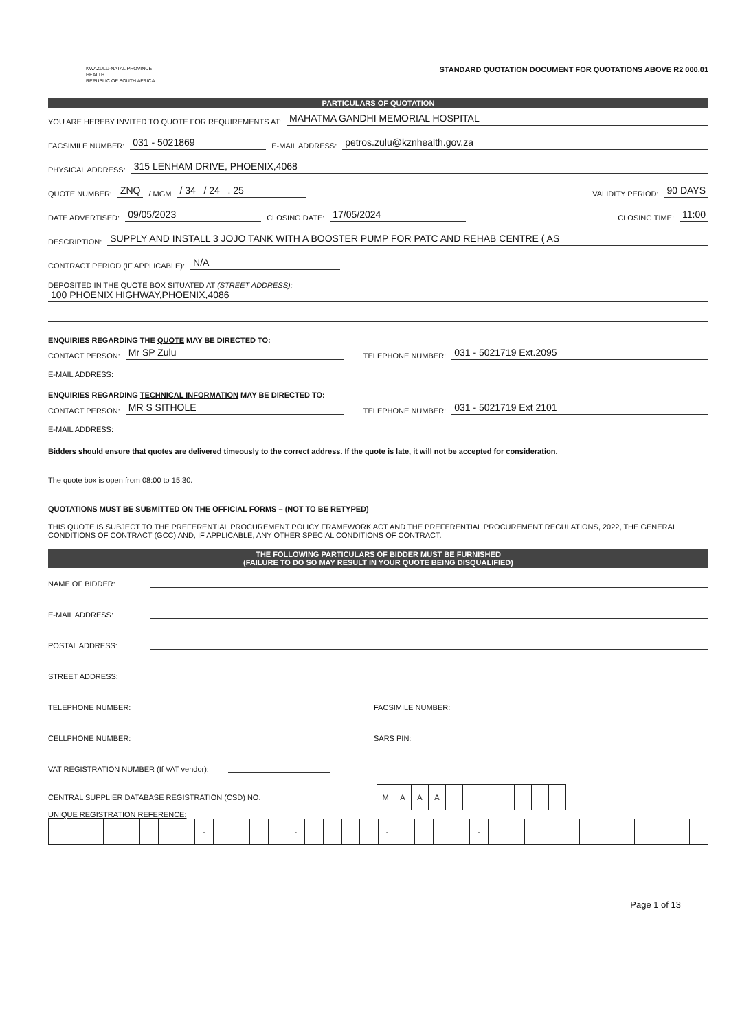KWAZULU-NATAL PROVINCE
HEALTH
REPUBLIC OF SOUTH AFRICA
STANDARD QUOTATION DOCUMENT FOR QUOTATIONS ABOVE R2 000.01
PARTICULARS OF QUOTATION
YOU ARE HEREBY INVITED TO QUOTE FOR REQUIREMENTS AT: MAHATMA GANDHI MEMORIAL HOSPITAL
FACSIMILE NUMBER: 031 - 5021869 E-MAIL ADDRESS: petros.zulu@kznhealth.gov.za
PHYSICAL ADDRESS: 315 LENHAM DRIVE, PHOENIX,4068
QUOTE NUMBER: ZNQ / MGM / 34 / 24 . 25 VALIDITY PERIOD: 90 DAYS
DATE ADVERTISED: 09/05/2023 CLOSING DATE: 17/05/2024 CLOSING TIME: 11:00
DESCRIPTION: SUPPLY AND INSTALL 3 JOJO TANK WITH A BOOSTER PUMP FOR PATC AND REHAB CENTRE ( AS
CONTRACT PERIOD (IF APPLICABLE): N/A
DEPOSITED IN THE QUOTE BOX SITUATED AT (STREET ADDRESS):
100 PHOENIX HIGHWAY,PHOENIX,4086
ENQUIRIES REGARDING THE QUOTE MAY BE DIRECTED TO:
CONTACT PERSON: Mr SP Zulu TELEPHONE NUMBER: 031 - 5021719 Ext.2095
E-MAIL ADDRESS:
ENQUIRIES REGARDING TECHNICAL INFORMATION MAY BE DIRECTED TO:
CONTACT PERSON: MR S SITHOLE TELEPHONE NUMBER: 031 - 5021719 Ext 2101
E-MAIL ADDRESS:
Bidders should ensure that quotes are delivered timeously to the correct address. If the quote is late, it will not be accepted for consideration.
The quote box is open from 08:00 to 15:30.
QUOTATIONS MUST BE SUBMITTED ON THE OFFICIAL FORMS – (NOT TO BE RETYPED)
THIS QUOTE IS SUBJECT TO THE PREFERENTIAL PROCUREMENT POLICY FRAMEWORK ACT AND THE PREFERENTIAL PROCUREMENT REGULATIONS, 2022, THE GENERAL CONDITIONS OF CONTRACT (GCC) AND, IF APPLICABLE, ANY OTHER SPECIAL CONDITIONS OF CONTRACT.
THE FOLLOWING PARTICULARS OF BIDDER MUST BE FURNISHED
(FAILURE TO DO SO MAY RESULT IN YOUR QUOTE BEING DISQUALIFIED)
NAME OF BIDDER:
E-MAIL ADDRESS:
POSTAL ADDRESS:
STREET ADDRESS:
TELEPHONE NUMBER: FACSIMILE NUMBER:
CELLPHONE NUMBER: SARS PIN:
VAT REGISTRATION NUMBER (If VAT vendor):
CENTRAL SUPPLIER DATABASE REGISTRATION (CSD) NO.
| M | A | A | A | | | | | | | |
UNIQUE REGISTRATION REFERENCE:
| | | | | | | | | - | | | | | - | | | | | - | | | | | - | | | | | | | | | | | | |
Page 1 of 13